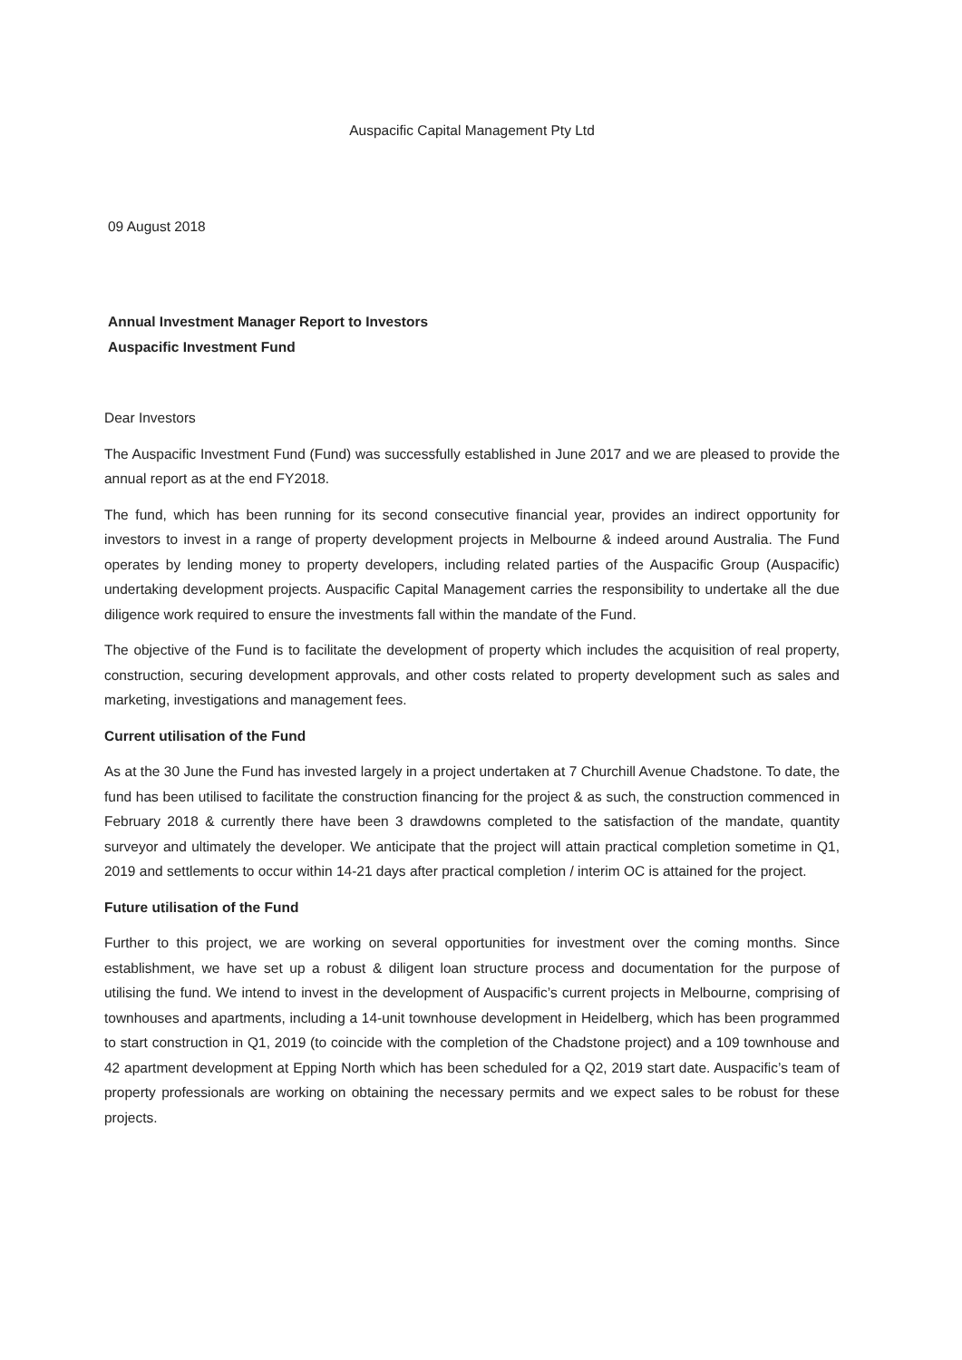Auspacific Capital Management Pty Ltd
09 August 2018
Annual Investment Manager Report to Investors
Auspacific Investment Fund
Dear Investors
The Auspacific Investment Fund (Fund) was successfully established in June 2017 and we are pleased to provide the annual report as at the end FY2018.
The fund, which has been running for its second consecutive financial year, provides an indirect opportunity for investors to invest in a range of property development projects in Melbourne & indeed around Australia. The Fund operates by lending money to property developers, including related parties of the Auspacific Group (Auspacific) undertaking development projects. Auspacific Capital Management carries the responsibility to undertake all the due diligence work required to ensure the investments fall within the mandate of the Fund.
The objective of the Fund is to facilitate the development of property which includes the acquisition of real property, construction, securing development approvals, and other costs related to property development such as sales and marketing, investigations and management fees.
Current utilisation of the Fund
As at the 30 June the Fund has invested largely in a project undertaken at 7 Churchill Avenue Chadstone. To date, the fund has been utilised to facilitate the construction financing for the project & as such, the construction commenced in February 2018 & currently there have been 3 drawdowns completed to the satisfaction of the mandate, quantity surveyor and ultimately the developer. We anticipate that the project will attain practical completion sometime in Q1, 2019 and settlements to occur within 14-21 days after practical completion / interim OC is attained for the project.
Future utilisation of the Fund
Further to this project, we are working on several opportunities for investment over the coming months. Since establishment, we have set up a robust & diligent loan structure process and documentation for the purpose of utilising the fund. We intend to invest in the development of Auspacific’s current projects in Melbourne, comprising of townhouses and apartments, including a 14-unit townhouse development in Heidelberg, which has been programmed to start construction in Q1, 2019 (to coincide with the completion of the Chadstone project) and a 109 townhouse and 42 apartment development at Epping North which has been scheduled for a Q2, 2019 start date. Auspacific’s team of property professionals are working on obtaining the necessary permits and we expect sales to be robust for these projects.